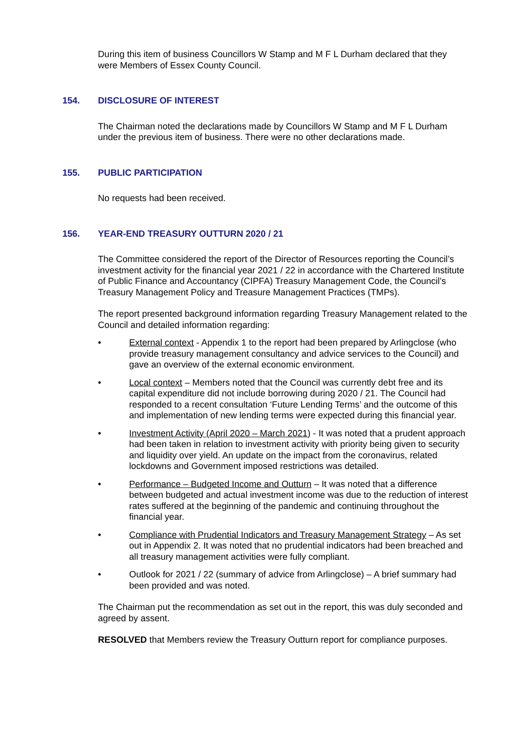During this item of business Councillors W Stamp and M F L Durham declared that they were Members of Essex County Council.
154. DISCLOSURE OF INTEREST
The Chairman noted the declarations made by Councillors W Stamp and M F L Durham under the previous item of business. There were no other declarations made.
155. PUBLIC PARTICIPATION
No requests had been received.
156. YEAR-END TREASURY OUTTURN 2020 / 21
The Committee considered the report of the Director of Resources reporting the Council’s investment activity for the financial year 2021 / 22 in accordance with the Chartered Institute of Public Finance and Accountancy (CIPFA) Treasury Management Code, the Council’s Treasury Management Policy and Treasure Management Practices (TMPs).
The report presented background information regarding Treasury Management related to the Council and detailed information regarding:
• External context - Appendix 1 to the report had been prepared by Arlingclose (who provide treasury management consultancy and advice services to the Council) and gave an overview of the external economic environment.
• Local context – Members noted that the Council was currently debt free and its capital expenditure did not include borrowing during 2020 / 21. The Council had responded to a recent consultation ‘Future Lending Terms’ and the outcome of this and implementation of new lending terms were expected during this financial year.
• Investment Activity (April 2020 – March 2021) - It was noted that a prudent approach had been taken in relation to investment activity with priority being given to security and liquidity over yield. An update on the impact from the coronavirus, related lockdowns and Government imposed restrictions was detailed.
• Performance – Budgeted Income and Outturn – It was noted that a difference between budgeted and actual investment income was due to the reduction of interest rates suffered at the beginning of the pandemic and continuing throughout the financial year.
• Compliance with Prudential Indicators and Treasury Management Strategy – As set out in Appendix 2. It was noted that no prudential indicators had been breached and all treasury management activities were fully compliant.
• Outlook for 2021 / 22 (summary of advice from Arlingclose) – A brief summary had been provided and was noted.
The Chairman put the recommendation as set out in the report, this was duly seconded and agreed by assent.
RESOLVED that Members review the Treasury Outturn report for compliance purposes.